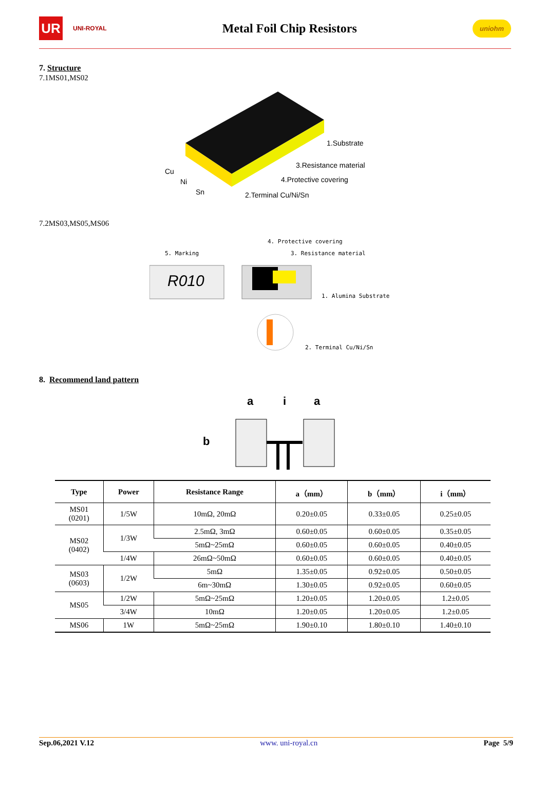UR
UNI-ROYAL
Metal Foil Chip Resistors
uniohm
7. Structure
7.1MS01,MS02
1.Substrate
3.Resistance material
4.Protective covering
2.Terminal Cu/Ni/Sn
Cu
Ni
Sn
7.2MS03,MS05,MS06
5. Marking
R010
4. Protective covering
3. Resistance material
1. Alumina Substrate
2. Terminal Cu/Ni/Sn
8. Recommend land pattern
a
i
a
b
| Type | Power | Resistance Range | a（mm） | b（mm） | i（mm） |
| --- | --- | --- | --- | --- | --- |
| MS01 (0201) | 1/5W | 10mΩ, 20mΩ | 0.20±0.05 | 0.33±0.05 | 0.25±0.05 |
| MS02 (0402) | 1/3W | 2.5mΩ, 3mΩ | 0.60±0.05 | 0.60±0.05 | 0.35±0.05 |
| | | 5mΩ~25mΩ | 0.60±0.05 | 0.60±0.05 | 0.40±0.05 |
| | 1/4W | 26mΩ~50mΩ | 0.60±0.05 | 0.60±0.05 | 0.40±0.05 |
| MS03 (0603) | 1/2W | 5mΩ | 1.35±0.05 | 0.92±0.05 | 0.50±0.05 |
| | | 6m~30mΩ | 1.30±0.05 | 0.92±0.05 | 0.60±0.05 |
| MS05 | 1/2W | 5mΩ~25mΩ | 1.20±0.05 | 1.20±0.05 | 1.2±0.05 |
| | 3/4W | 10mΩ | 1.20±0.05 | 1.20±0.05 | 1.2±0.05 |
| MS06 | 1W | 5mΩ~25mΩ | 1.90±0.10 | 1.80±0.10 | 1.40±0.10 |
Sep.06,2021 V.12 www. uni-royal.cn Page 5/9